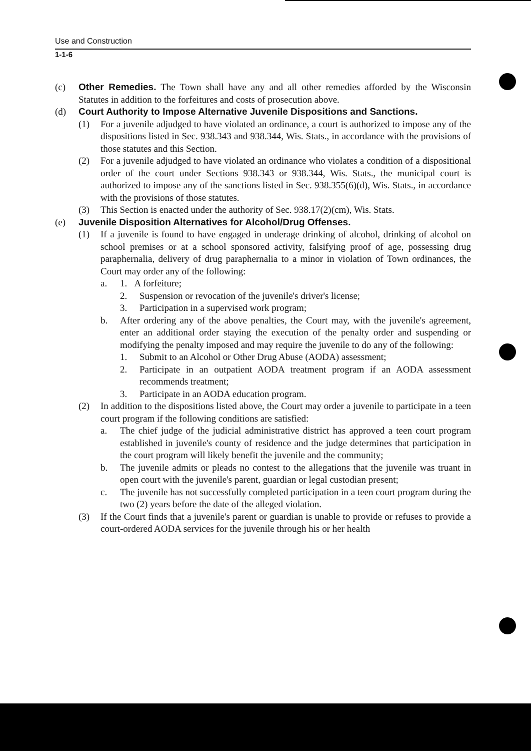Use and Construction
1-1-6
(c) Other Remedies. The Town shall have any and all other remedies afforded by the Wisconsin Statutes in addition to the forfeitures and costs of prosecution above.
(d) Court Authority to Impose Alternative Juvenile Dispositions and Sanctions.
(1) For a juvenile adjudged to have violated an ordinance, a court is authorized to impose any of the dispositions listed in Sec. 938.343 and 938.344, Wis. Stats., in accordance with the provisions of those statutes and this Section.
(2) For a juvenile adjudged to have violated an ordinance who violates a condition of a dispositional order of the court under Sections 938.343 or 938.344, Wis. Stats., the municipal court is authorized to impose any of the sanctions listed in Sec. 938.355(6)(d), Wis. Stats., in accordance with the provisions of those statutes.
(3) This Section is enacted under the authority of Sec. 938.17(2)(cm), Wis. Stats.
(e) Juvenile Disposition Alternatives for Alcohol/Drug Offenses.
(1) If a juvenile is found to have engaged in underage drinking of alcohol, drinking of alcohol on school premises or at a school sponsored activity, falsifying proof of age, possessing drug paraphernalia, delivery of drug paraphernalia to a minor in violation of Town ordinances, the Court may order any of the following:
a. 1. A forfeiture;
2. Suspension or revocation of the juvenile's driver's license;
3. Participation in a supervised work program;
b. After ordering any of the above penalties, the Court may, with the juvenile's agreement, enter an additional order staying the execution of the penalty order and suspending or modifying the penalty imposed and may require the juvenile to do any of the following:
1. Submit to an Alcohol or Other Drug Abuse (AODA) assessment;
2. Participate in an outpatient AODA treatment program if an AODA assessment recommends treatment;
3. Participate in an AODA education program.
(2) In addition to the dispositions listed above, the Court may order a juvenile to participate in a teen court program if the following conditions are satisfied:
a. The chief judge of the judicial administrative district has approved a teen court program established in juvenile's county of residence and the judge determines that participation in the court program will likely benefit the juvenile and the community;
b. The juvenile admits or pleads no contest to the allegations that the juvenile was truant in open court with the juvenile's parent, guardian or legal custodian present;
c. The juvenile has not successfully completed participation in a teen court program during the two (2) years before the date of the alleged violation.
(3) If the Court finds that a juvenile's parent or guardian is unable to provide or refuses to provide a court-ordered AODA services for the juvenile through his or her health